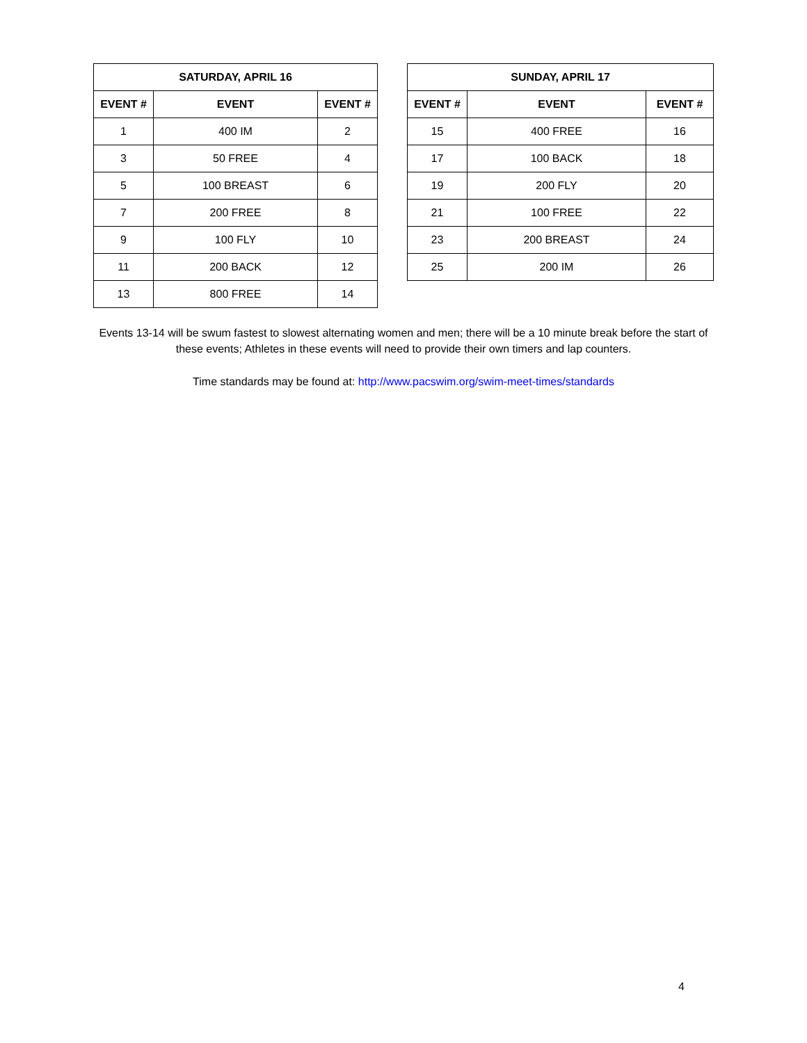| SATURDAY, APRIL 16 | | |
| --- | --- | --- |
| EVENT # | EVENT | EVENT # |
| 1 | 400 IM | 2 |
| 3 | 50 FREE | 4 |
| 5 | 100 BREAST | 6 |
| 7 | 200 FREE | 8 |
| 9 | 100 FLY | 10 |
| 11 | 200 BACK | 12 |
| 13 | 800 FREE | 14 |
| SUNDAY, APRIL 17 | | |
| --- | --- | --- |
| EVENT # | EVENT | EVENT # |
| 15 | 400 FREE | 16 |
| 17 | 100 BACK | 18 |
| 19 | 200 FLY | 20 |
| 21 | 100 FREE | 22 |
| 23 | 200 BREAST | 24 |
| 25 | 200 IM | 26 |
Events 13-14 will be swum fastest to slowest alternating women and men; there will be a 10 minute break before the start of these events; Athletes in these events will need to provide their own timers and lap counters.
Time standards may be found at: http://www.pacswim.org/swim-meet-times/standards
4